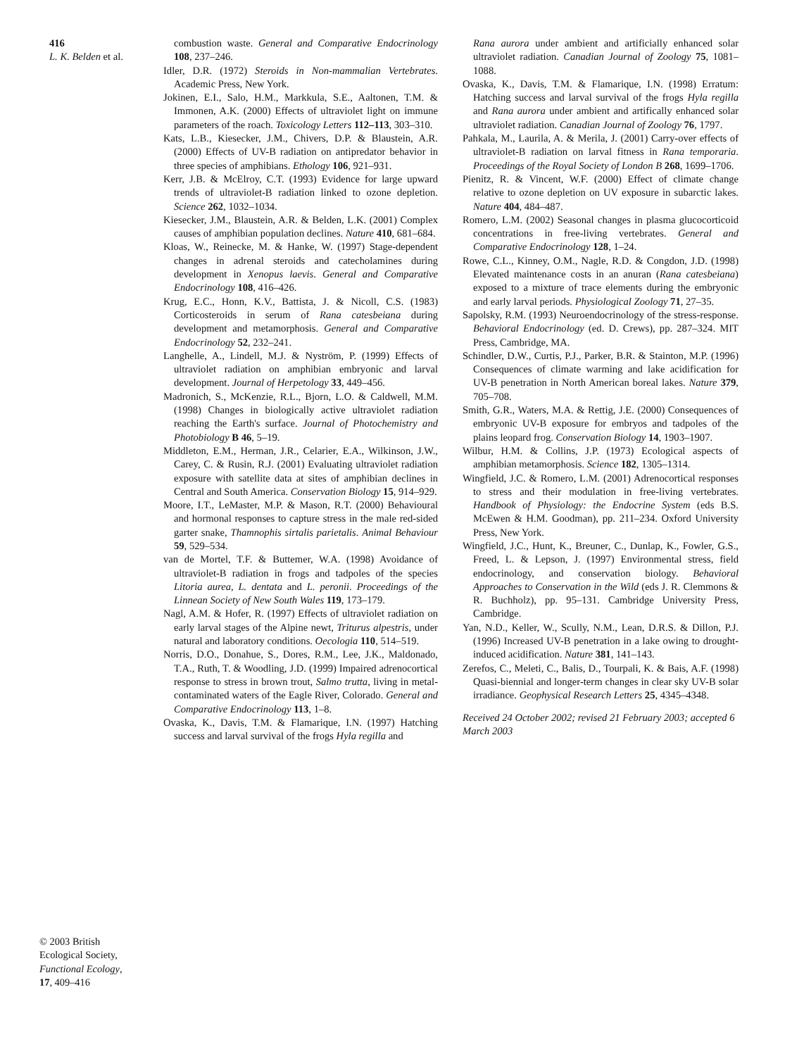416
L. K. Belden et al.
combustion waste. General and Comparative Endocrinology 108, 237–246.
Idler, D.R. (1972) Steroids in Non-mammalian Vertebrates. Academic Press, New York.
Jokinen, E.I., Salo, H.M., Markkula, S.E., Aaltonen, T.M. & Immonen, A.K. (2000) Effects of ultraviolet light on immune parameters of the roach. Toxicology Letters 112–113, 303–310.
Kats, L.B., Kiesecker, J.M., Chivers, D.P. & Blaustein, A.R. (2000) Effects of UV-B radiation on antipredator behavior in three species of amphibians. Ethology 106, 921–931.
Kerr, J.B. & McElroy, C.T. (1993) Evidence for large upward trends of ultraviolet-B radiation linked to ozone depletion. Science 262, 1032–1034.
Kiesecker, J.M., Blaustein, A.R. & Belden, L.K. (2001) Complex causes of amphibian population declines. Nature 410, 681–684.
Kloas, W., Reinecke, M. & Hanke, W. (1997) Stage-dependent changes in adrenal steroids and catecholamines during development in Xenopus laevis. General and Comparative Endocrinology 108, 416–426.
Krug, E.C., Honn, K.V., Battista, J. & Nicoll, C.S. (1983) Corticosteroids in serum of Rana catesbeiana during development and metamorphosis. General and Comparative Endocrinology 52, 232–241.
Langhelle, A., Lindell, M.J. & Nyström, P. (1999) Effects of ultraviolet radiation on amphibian embryonic and larval development. Journal of Herpetology 33, 449–456.
Madronich, S., McKenzie, R.L., Bjorn, L.O. & Caldwell, M.M. (1998) Changes in biologically active ultraviolet radiation reaching the Earth's surface. Journal of Photochemistry and Photobiology B 46, 5–19.
Middleton, E.M., Herman, J.R., Celarier, E.A., Wilkinson, J.W., Carey, C. & Rusin, R.J. (2001) Evaluating ultraviolet radiation exposure with satellite data at sites of amphibian declines in Central and South America. Conservation Biology 15, 914–929.
Moore, I.T., LeMaster, M.P. & Mason, R.T. (2000) Behavioural and hormonal responses to capture stress in the male red-sided garter snake, Thamnophis sirtalis parietalis. Animal Behaviour 59, 529–534.
van de Mortel, T.F. & Buttemer, W.A. (1998) Avoidance of ultraviolet-B radiation in frogs and tadpoles of the species Litoria aurea, L. dentata and L. peronii. Proceedings of the Linnean Society of New South Wales 119, 173–179.
Nagl, A.M. & Hofer, R. (1997) Effects of ultraviolet radiation on early larval stages of the Alpine newt, Triturus alpestris, under natural and laboratory conditions. Oecologia 110, 514–519.
Norris, D.O., Donahue, S., Dores, R.M., Lee, J.K., Maldonado, T.A., Ruth, T. & Woodling, J.D. (1999) Impaired adrenocortical response to stress in brown trout, Salmo trutta, living in metal-contaminated waters of the Eagle River, Colorado. General and Comparative Endocrinology 113, 1–8.
Ovaska, K., Davis, T.M. & Flamarique, I.N. (1997) Hatching success and larval survival of the frogs Hyla regilla and
Rana aurora under ambient and artificially enhanced solar ultraviolet radiation. Canadian Journal of Zoology 75, 1081–1088.
Ovaska, K., Davis, T.M. & Flamarique, I.N. (1998) Erratum: Hatching success and larval survival of the frogs Hyla regilla and Rana aurora under ambient and artifically enhanced solar ultraviolet radiation. Canadian Journal of Zoology 76, 1797.
Pahkala, M., Laurila, A. & Merila, J. (2001) Carry-over effects of ultraviolet-B radiation on larval fitness in Rana temporaria. Proceedings of the Royal Society of London B 268, 1699–1706.
Pienitz, R. & Vincent, W.F. (2000) Effect of climate change relative to ozone depletion on UV exposure in subarctic lakes. Nature 404, 484–487.
Romero, L.M. (2002) Seasonal changes in plasma glucocorticoid concentrations in free-living vertebrates. General and Comparative Endocrinology 128, 1–24.
Rowe, C.L., Kinney, O.M., Nagle, R.D. & Congdon, J.D. (1998) Elevated maintenance costs in an anuran (Rana catesbeiana) exposed to a mixture of trace elements during the embryonic and early larval periods. Physiological Zoology 71, 27–35.
Sapolsky, R.M. (1993) Neuroendocrinology of the stress-response. Behavioral Endocrinology (ed. D. Crews), pp. 287–324. MIT Press, Cambridge, MA.
Schindler, D.W., Curtis, P.J., Parker, B.R. & Stainton, M.P. (1996) Consequences of climate warming and lake acidification for UV-B penetration in North American boreal lakes. Nature 379, 705–708.
Smith, G.R., Waters, M.A. & Rettig, J.E. (2000) Consequences of embryonic UV-B exposure for embryos and tadpoles of the plains leopard frog. Conservation Biology 14, 1903–1907.
Wilbur, H.M. & Collins, J.P. (1973) Ecological aspects of amphibian metamorphosis. Science 182, 1305–1314.
Wingfield, J.C. & Romero, L.M. (2001) Adrenocortical responses to stress and their modulation in free-living vertebrates. Handbook of Physiology: the Endocrine System (eds B.S. McEwen & H.M. Goodman), pp. 211–234. Oxford University Press, New York.
Wingfield, J.C., Hunt, K., Breuner, C., Dunlap, K., Fowler, G.S., Freed, L. & Lepson, J. (1997) Environmental stress, field endocrinology, and conservation biology. Behavioral Approaches to Conservation in the Wild (eds J. R. Clemmons & R. Buchholz), pp. 95–131. Cambridge University Press, Cambridge.
Yan, N.D., Keller, W., Scully, N.M., Lean, D.R.S. & Dillon, P.J. (1996) Increased UV-B penetration in a lake owing to drought-induced acidification. Nature 381, 141–143.
Zerefos, C., Meleti, C., Balis, D., Tourpali, K. & Bais, A.F. (1998) Quasi-biennial and longer-term changes in clear sky UV-B solar irradiance. Geophysical Research Letters 25, 4345–4348.
Received 24 October 2002; revised 21 February 2003; accepted 6 March 2003
© 2003 British
Ecological Society,
Functional Ecology,
17, 409–416